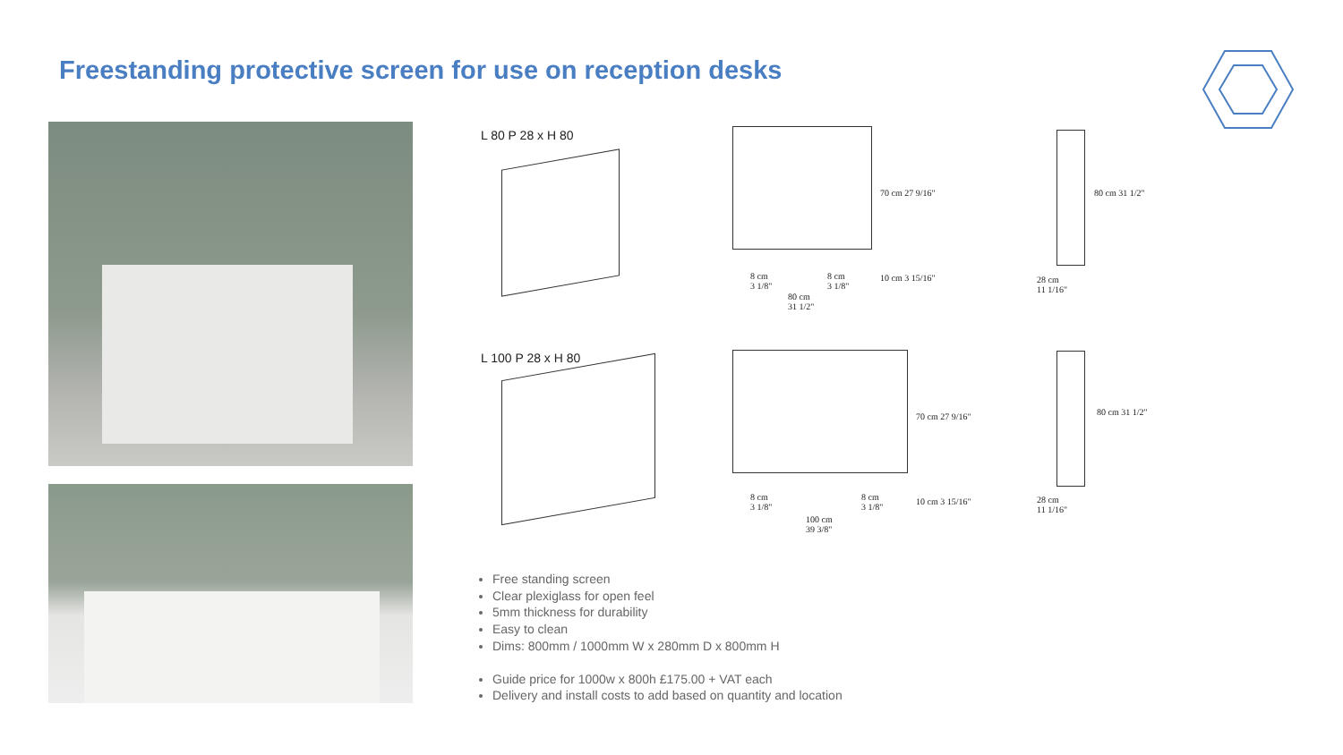Freestanding protective screen for use on reception desks
L 80 P 28 x H 80
8 cm
3 1/8"
8 cm
3 1/8"
80 cm
31 1/2"
70 cm 27 9/16"
10 cm 3 15/16"
80 cm 31 1/2"
28 cm
11 1/16"
L 100 P 28 x H 80
8 cm
3 1/8"
8 cm
3 1/8"
100 cm
39 3/8"
70 cm 27 9/16"
10 cm 3 15/16"
80 cm 31 1/2"
28 cm
11 1/16"
Free standing screen
Clear plexiglass for open feel
5mm thickness for durability
Easy to clean
Dims: 800mm / 1000mm W x 280mm D x 800mm H
Guide price for 1000w x 800h £175.00 + VAT each
Delivery and install costs to add based on quantity and location